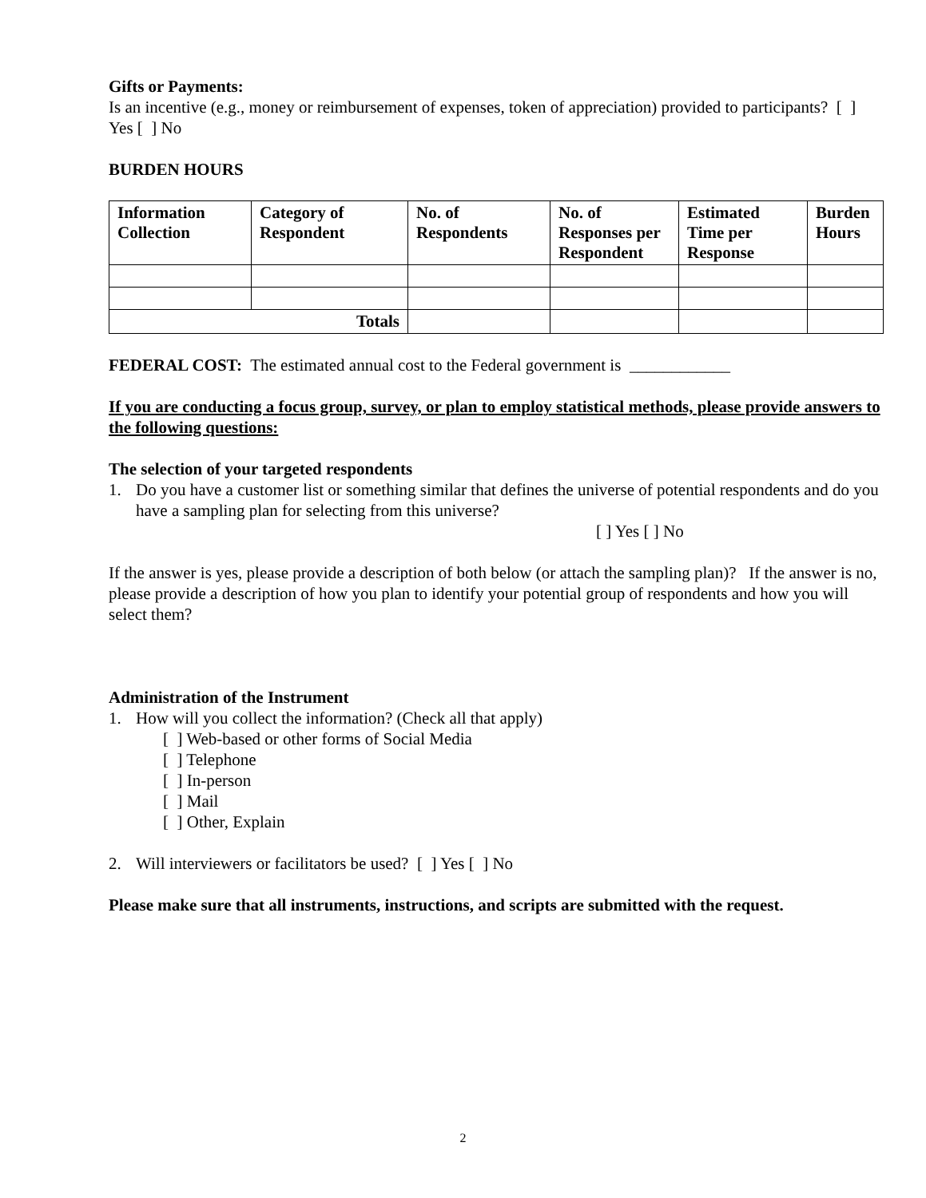Gifts or Payments:
Is an incentive (e.g., money or reimbursement of expenses, token of appreciation) provided to participants? [ ] Yes [ ] No
BURDEN HOURS
| Information Collection | Category of Respondent | No. of Respondents | No. of Responses per Respondent | Estimated Time per Response | Burden Hours |
| --- | --- | --- | --- | --- | --- |
| Totals | | | | | |
FEDERAL COST: The estimated annual cost to the Federal government is ____________
If you are conducting a focus group, survey, or plan to employ statistical methods, please provide answers to the following questions:
The selection of your targeted respondents
1. Do you have a customer list or something similar that defines the universe of potential respondents and do you have a sampling plan for selecting from this universe?
[ ] Yes [ ] No
If the answer is yes, please provide a description of both below (or attach the sampling plan)? If the answer is no, please provide a description of how you plan to identify your potential group of respondents and how you will select them?
Administration of the Instrument
1. How will you collect the information? (Check all that apply)
[ ] Web-based or other forms of Social Media
[ ] Telephone
[ ] In-person
[ ] Mail
[ ] Other, Explain
2. Will interviewers or facilitators be used? [ ] Yes [ ] No
Please make sure that all instruments, instructions, and scripts are submitted with the request.
2